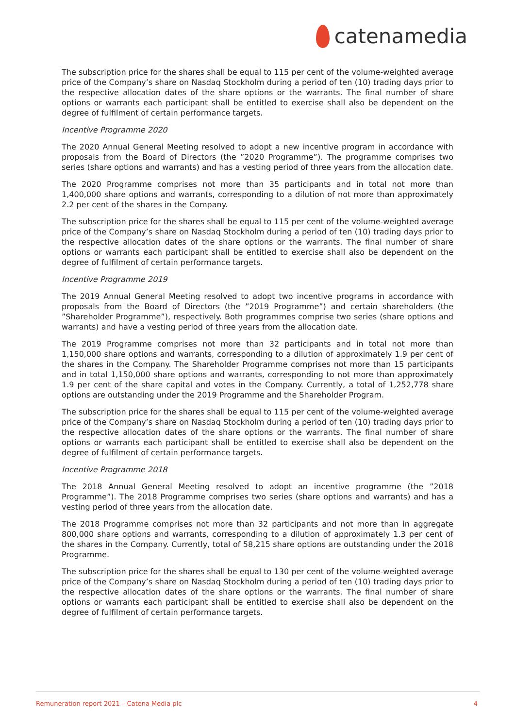catenamedia
The subscription price for the shares shall be equal to 115 per cent of the volume-weighted average price of the Company’s share on Nasdaq Stockholm during a period of ten (10) trading days prior to the respective allocation dates of the share options or the warrants. The final number of share options or warrants each participant shall be entitled to exercise shall also be dependent on the degree of fulfilment of certain performance targets.
Incentive Programme 2020
The 2020 Annual General Meeting resolved to adopt a new incentive program in accordance with proposals from the Board of Directors (the ”2020 Programme”). The programme comprises two series (share options and warrants) and has a vesting period of three years from the allocation date.
The 2020 Programme comprises not more than 35 participants and in total not more than 1,400,000 share options and warrants, corresponding to a dilution of not more than approximately 2.2 per cent of the shares in the Company.
The subscription price for the shares shall be equal to 115 per cent of the volume-weighted average price of the Company’s share on Nasdaq Stockholm during a period of ten (10) trading days prior to the respective allocation dates of the share options or the warrants. The final number of share options or warrants each participant shall be entitled to exercise shall also be dependent on the degree of fulfilment of certain performance targets.
Incentive Programme 2019
The 2019 Annual General Meeting resolved to adopt two incentive programs in accordance with proposals from the Board of Directors (the ”2019 Programme”) and certain shareholders (the ”Shareholder Programme”), respectively. Both programmes comprise two series (share options and warrants) and have a vesting period of three years from the allocation date.
The 2019 Programme comprises not more than 32 participants and in total not more than 1,150,000 share options and warrants, corresponding to a dilution of approximately 1.9 per cent of the shares in the Company. The Shareholder Programme comprises not more than 15 participants and in total 1,150,000 share options and warrants, corresponding to not more than approximately 1.9 per cent of the share capital and votes in the Company. Currently, a total of 1,252,778 share options are outstanding under the 2019 Programme and the Shareholder Program.
The subscription price for the shares shall be equal to 115 per cent of the volume-weighted average price of the Company’s share on Nasdaq Stockholm during a period of ten (10) trading days prior to the respective allocation dates of the share options or the warrants. The final number of share options or warrants each participant shall be entitled to exercise shall also be dependent on the degree of fulfilment of certain performance targets.
Incentive Programme 2018
The 2018 Annual General Meeting resolved to adopt an incentive programme (the ”2018 Programme”). The 2018 Programme comprises two series (share options and warrants) and has a vesting period of three years from the allocation date.
The 2018 Programme comprises not more than 32 participants and not more than in aggregate 800,000 share options and warrants, corresponding to a dilution of approximately 1.3 per cent of the shares in the Company. Currently, total of 58,215 share options are outstanding under the 2018 Programme.
The subscription price for the shares shall be equal to 130 per cent of the volume-weighted average price of the Company’s share on Nasdaq Stockholm during a period of ten (10) trading days prior to the respective allocation dates of the share options or the warrants. The final number of share options or warrants each participant shall be entitled to exercise shall also be dependent on the degree of fulfilment of certain performance targets.
Remuneration report 2021 – Catena Media plc 4